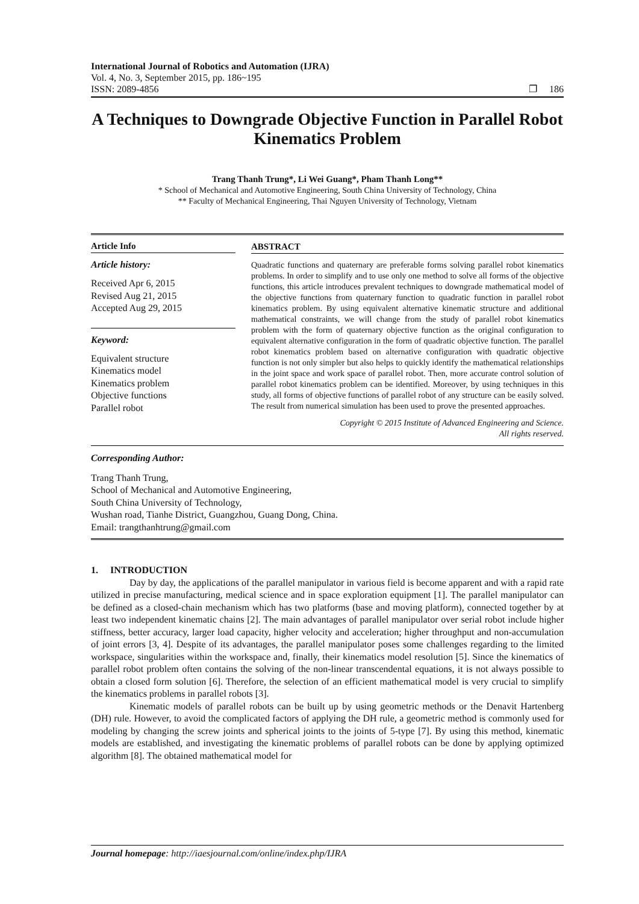International Journal of Robotics and Automation (IJRA)
Vol. 4, No. 3, September 2015, pp. 186~195
ISSN: 2089-4856 ❐ 186
A Techniques to Downgrade Objective Function in Parallel Robot Kinematics Problem
Trang Thanh Trung*, Li Wei Guang*, Pham Thanh Long**
* School of Mechanical and Automotive Engineering, South China University of Technology, China
** Faculty of Mechanical Engineering, Thai Nguyen University of Technology, Vietnam
Article Info
Article history:
Received Apr 6, 2015
Revised Aug 21, 2015
Accepted Aug 29, 2015
Keyword:
Equivalent structure
Kinematics model
Kinematics problem
Objective functions
Parallel robot
ABSTRACT
Quadratic functions and quaternary are preferable forms solving parallel robot kinematics problems. In order to simplify and to use only one method to solve all forms of the objective functions, this article introduces prevalent techniques to downgrade mathematical model of the objective functions from quaternary function to quadratic function in parallel robot kinematics problem. By using equivalent alternative kinematic structure and additional mathematical constraints, we will change from the study of parallel robot kinematics problem with the form of quaternary objective function as the original configuration to equivalent alternative configuration in the form of quadratic objective function. The parallel robot kinematics problem based on alternative configuration with quadratic objective function is not only simpler but also helps to quickly identify the mathematical relationships in the joint space and work space of parallel robot. Then, more accurate control solution of parallel robot kinematics problem can be identified. Moreover, by using techniques in this study, all forms of objective functions of parallel robot of any structure can be easily solved. The result from numerical simulation has been used to prove the presented approaches.
Copyright © 2015 Institute of Advanced Engineering and Science.
All rights reserved.
Corresponding Author:
Trang Thanh Trung,
School of Mechanical and Automotive Engineering,
South China University of Technology,
Wushan road, Tianhe District, Guangzhou, Guang Dong, China.
Email: trangthanhtrung@gmail.com
1. INTRODUCTION
Day by day, the applications of the parallel manipulator in various field is become apparent and with a rapid rate utilized in precise manufacturing, medical science and in space exploration equipment [1]. The parallel manipulator can be defined as a closed-chain mechanism which has two platforms (base and moving platform), connected together by at least two independent kinematic chains [2]. The main advantages of parallel manipulator over serial robot include higher stiffness, better accuracy, larger load capacity, higher velocity and acceleration; higher throughput and non-accumulation of joint errors [3, 4]. Despite of its advantages, the parallel manipulator poses some challenges regarding to the limited workspace, singularities within the workspace and, finally, their kinematics model resolution [5]. Since the kinematics of parallel robot problem often contains the solving of the non-linear transcendental equations, it is not always possible to obtain a closed form solution [6]. Therefore, the selection of an efficient mathematical model is very crucial to simplify the kinematics problems in parallel robots [3].
Kinematic models of parallel robots can be built up by using geometric methods or the Denavit Hartenberg (DH) rule. However, to avoid the complicated factors of applying the DH rule, a geometric method is commonly used for modeling by changing the screw joints and spherical joints to the joints of 5-type [7]. By using this method, kinematic models are established, and investigating the kinematic problems of parallel robots can be done by applying optimized algorithm [8]. The obtained mathematical model for
Journal homepage: http://iaesjournal.com/online/index.php/IJRA